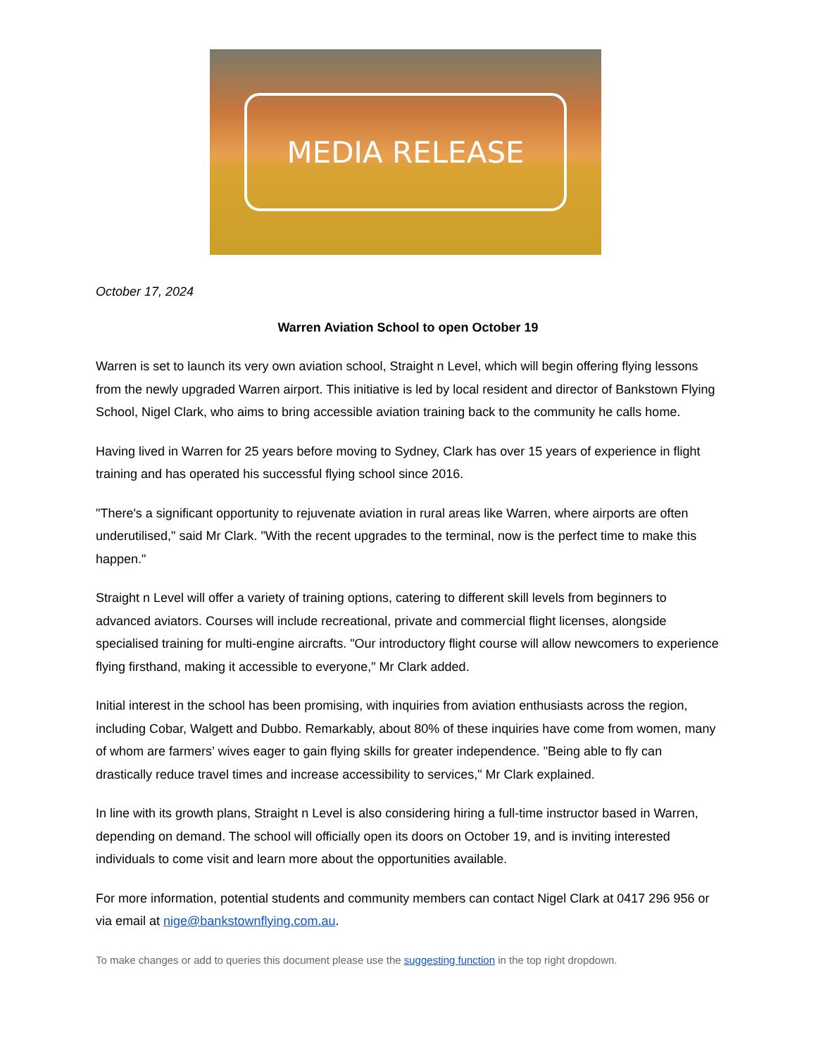MEDIA RELEASE
October 17, 2024
Warren Aviation School to open October 19
Warren is set to launch its very own aviation school, Straight n Level, which will begin offering flying lessons from the newly upgraded Warren airport. This initiative is led by local resident and director of Bankstown Flying School, Nigel Clark, who aims to bring accessible aviation training back to the community he calls home.
Having lived in Warren for 25 years before moving to Sydney, Clark has over 15 years of experience in flight training and has operated his successful flying school since 2016.
"There's a significant opportunity to rejuvenate aviation in rural areas like Warren, where airports are often underutilised," said Mr Clark. "With the recent upgrades to the terminal, now is the perfect time to make this happen."
Straight n Level will offer a variety of training options, catering to different skill levels from beginners to advanced aviators. Courses will include recreational, private and commercial flight licenses, alongside specialised training for multi-engine aircrafts. "Our introductory flight course will allow newcomers to experience flying firsthand, making it accessible to everyone," Mr Clark added.
Initial interest in the school has been promising, with inquiries from aviation enthusiasts across the region, including Cobar, Walgett and Dubbo. Remarkably, about 80% of these inquiries have come from women, many of whom are farmers’ wives eager to gain flying skills for greater independence. "Being able to fly can drastically reduce travel times and increase accessibility to services," Mr Clark explained.
In line with its growth plans, Straight n Level is also considering hiring a full-time instructor based in Warren, depending on demand. The school will officially open its doors on October 19, and is inviting interested individuals to come visit and learn more about the opportunities available.
For more information, potential students and community members can contact Nigel Clark at 0417 296 956 or via email at nige@bankstownflying.com.au.
To make changes or add to queries this document please use the suggesting function in the top right dropdown.